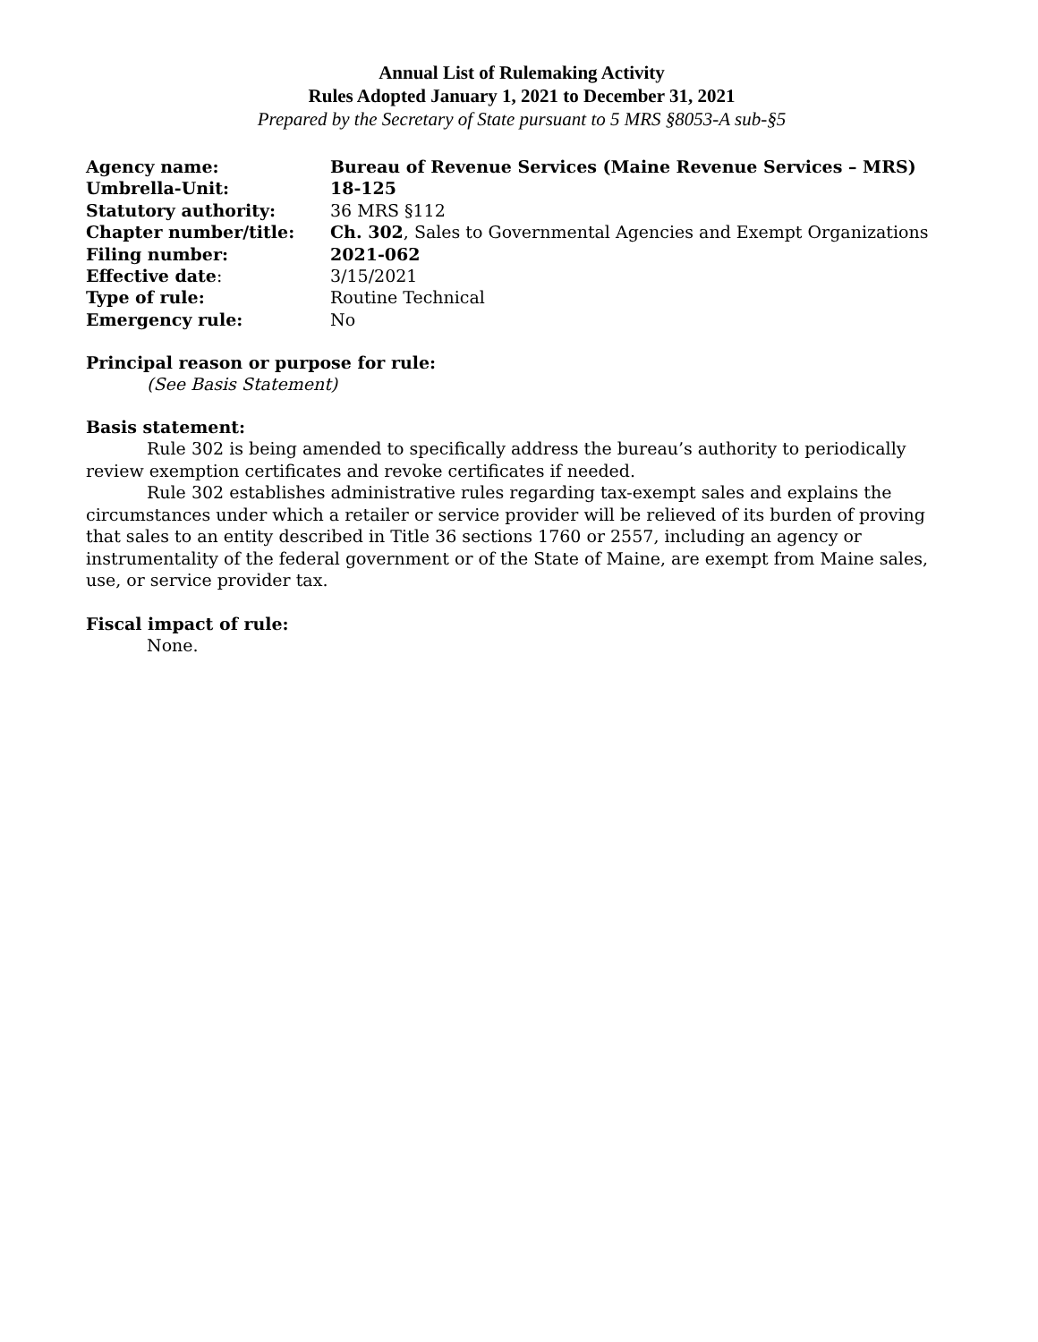Annual List of Rulemaking Activity
Rules Adopted January 1, 2021 to December 31, 2021
Prepared by the Secretary of State pursuant to 5 MRS §8053-A sub-§5
| Agency name: | Bureau of Revenue Services (Maine Revenue Services – MRS) |
| Umbrella-Unit: | 18-125 |
| Statutory authority: | 36 MRS §112 |
| Chapter number/title: | Ch. 302 , Sales to Governmental Agencies and Exempt Organizations |
| Filing number: | 2021-062 |
| Effective date : | 3/15/2021 |
| Type of rule: | Routine Technical |
| Emergency rule: | No |
Principal reason or purpose for rule:
(See Basis Statement)
Basis statement:
Rule 302 is being amended to specifically address the bureau’s authority to periodically review exemption certificates and revoke certificates if needed.
Rule 302 establishes administrative rules regarding tax-exempt sales and explains the circumstances under which a retailer or service provider will be relieved of its burden of proving that sales to an entity described in Title 36 sections 1760 or 2557, including an agency or instrumentality of the federal government or of the State of Maine, are exempt from Maine sales, use, or service provider tax.
Fiscal impact of rule:
None.